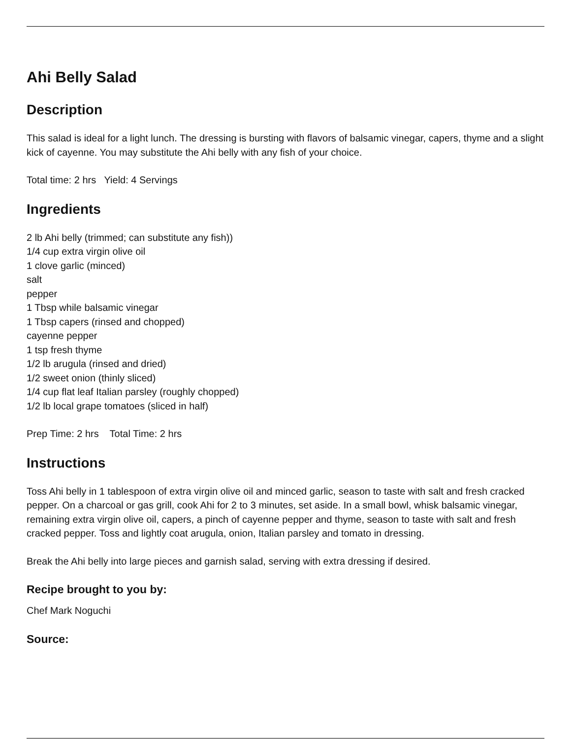Ahi Belly Salad
Description
This salad is ideal for a light lunch. The dressing is bursting with flavors of balsamic vinegar, capers, thyme and a slight kick of cayenne. You may substitute the Ahi belly with any fish of your choice.
Total time: 2 hrs Yield: 4 Servings
Ingredients
2 lb Ahi belly (trimmed; can substitute any fish))
1/4 cup extra virgin olive oil
1 clove garlic (minced)
salt
pepper
1 Tbsp while balsamic vinegar
1 Tbsp capers (rinsed and chopped)
cayenne pepper
1 tsp fresh thyme
1/2 lb arugula (rinsed and dried)
1/2 sweet onion (thinly sliced)
1/4 cup flat leaf Italian parsley (roughly chopped)
1/2 lb local grape tomatoes (sliced in half)
Prep Time: 2 hrs Total Time: 2 hrs
Instructions
Toss Ahi belly in 1 tablespoon of extra virgin olive oil and minced garlic, season to taste with salt and fresh cracked pepper. On a charcoal or gas grill, cook Ahi for 2 to 3 minutes, set aside. In a small bowl, whisk balsamic vinegar, remaining extra virgin olive oil, capers, a pinch of cayenne pepper and thyme, season to taste with salt and fresh cracked pepper. Toss and lightly coat arugula, onion, Italian parsley and tomato in dressing.
Break the Ahi belly into large pieces and garnish salad, serving with extra dressing if desired.
Recipe brought to you by:
Chef Mark Noguchi
Source: